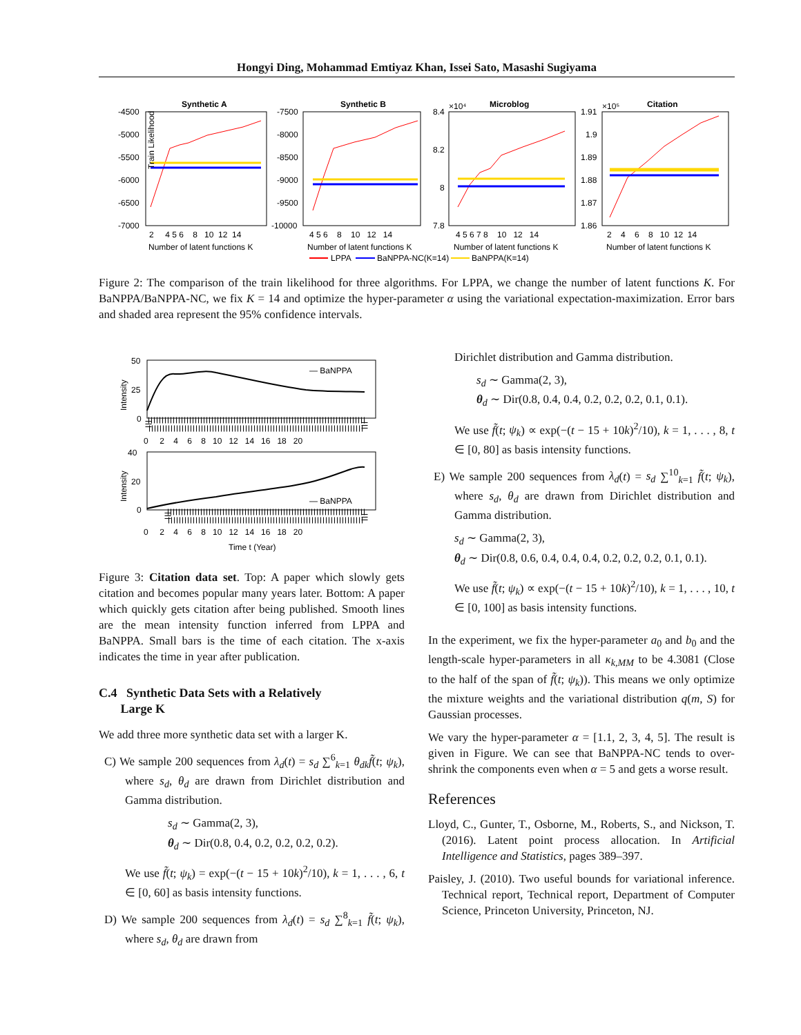Hongyi Ding, Mohammad Emtiyaz Khan, Issei Sato, Masashi Sugiyama
Synthetic A
Synthetic B
Microblog
Citation
Train Likelihood
-4500
-5000
-5500
-6000
-6500
-7000
-7500
-8000
-8500
-9000
-9500
-10000
8.4
8.2
8
7.8
×10⁴
1.91
1.9
1.89
1.88
1.87
1.86
×10⁵
2 4 5 6 8 10 12 14
4 5 6 8 10 12 14
4 5 6 7 8 10 12 14
2 4 6 8 10 12 14
Number of latent functions K
Number of latent functions K
Number of latent functions K
Number of latent functions K
LPPA
BaNPPA-NC(K=14)
BaNPPA(K=14)
Figure 2: The comparison of the train likelihood for three algorithms. For LPPA, we change the number of latent functions K. For BaNPPA/BaNPPA-NC, we fix K = 14 and optimize the hyper-parameter α using the variational expectation-maximization. Error bars and shaded area represent the 95% confidence intervals.
50
25
0
40
20
0
— BaNPPA
— BaNPPA
0 2 4 6 8 10 12 14 16 18 20
0 2 4 6 8 10 12 14 16 18 20
Time t (Year)
Intensity
Intensity
Figure 3: Citation data set. Top: A paper which slowly gets citation and becomes popular many years later. Bottom: A paper which quickly gets citation after being published. Smooth lines are the mean intensity function inferred from LPPA and BaNPPA. Small bars is the time of each citation. The x-axis indicates the time in year after publication.
C.4 Synthetic Data Sets with a Relatively
Large K
We add three more synthetic data set with a larger K.
C) We sample 200 sequences from λ<sub>d</sub>(t) = s<sub>d</sub> ∑<sup>6</sup><sub>k=1</sub> θ<sub>dk</sub> f̃(t; ψ<sub>k</sub>), where s<sub>d</sub>, θ<sub>d</sub> are drawn from Dirichlet distribution and Gamma distribution.
s<sub>d</sub> ∼ Gamma(2, 3),
θ<sub>d</sub> ∼ Dir(0.8, 0.4, 0.2, 0.2, 0.2, 0.2).
We use f̃(t; ψ<sub>k</sub>) = exp(−(t − 15 + 10k)<sup>2</sup>/10), k = 1, . . . , 6, t ∈ [0, 60] as basis intensity functions.
D) We sample 200 sequences from λ<sub>d</sub>(t) = s<sub>d</sub> ∑<sup>8</sup><sub>k=1</sub> f̃(t; ψ<sub>k</sub>), where s<sub>d</sub>, θ<sub>d</sub> are drawn from
Dirichlet distribution and Gamma distribution.
s<sub>d</sub> ∼ Gamma(2, 3),
θ<sub>d</sub> ∼ Dir(0.8, 0.4, 0.4, 0.2, 0.2, 0.2, 0.1, 0.1).
We use f̃(t; ψ<sub>k</sub>) ∝ exp(−(t − 15 + 10k)<sup>2</sup>/10), k = 1, . . . , 8, t ∈ [0, 80] as basis intensity functions.
E) We sample 200 sequences from λ<sub>d</sub>(t) = s<sub>d</sub> ∑<sup>10</sup><sub>k=1</sub> f̃(t; ψ<sub>k</sub>), where s<sub>d</sub>, θ<sub>d</sub> are drawn from Dirichlet distribution and Gamma distribution.
s<sub>d</sub> ∼ Gamma(2, 3),
θ<sub>d</sub> ∼ Dir(0.8, 0.6, 0.4, 0.4, 0.4, 0.2, 0.2, 0.2, 0.1, 0.1).
We use f̃(t; ψ<sub>k</sub>) ∝ exp(−(t − 15 + 10k)<sup>2</sup>/10), k = 1, . . . , 10, t ∈ [0, 100] as basis intensity functions.
In the experiment, we fix the hyper-parameter a<sub>0</sub> and b<sub>0</sub> and the length-scale hyper-parameters in all κ<sub>k,MM</sub> to be 4.3081 (Close to the half of the span of f̃(t; ψ<sub>k</sub>)). This means we only optimize the mixture weights and the variational distribution q(m, S) for Gaussian processes.
We vary the hyper-parameter α = [1.1, 2, 3, 4, 5]. The result is given in Figure. We can see that BaNPPA-NC tends to over-shrink the components even when α = 5 and gets a worse result.
References
Lloyd, C., Gunter, T., Osborne, M., Roberts, S., and Nickson, T. (2016). Latent point process allocation. In Artificial Intelligence and Statistics, pages 389–397.
Paisley, J. (2010). Two useful bounds for variational inference. Technical report, Technical report, Department of Computer Science, Princeton University, Princeton, NJ.